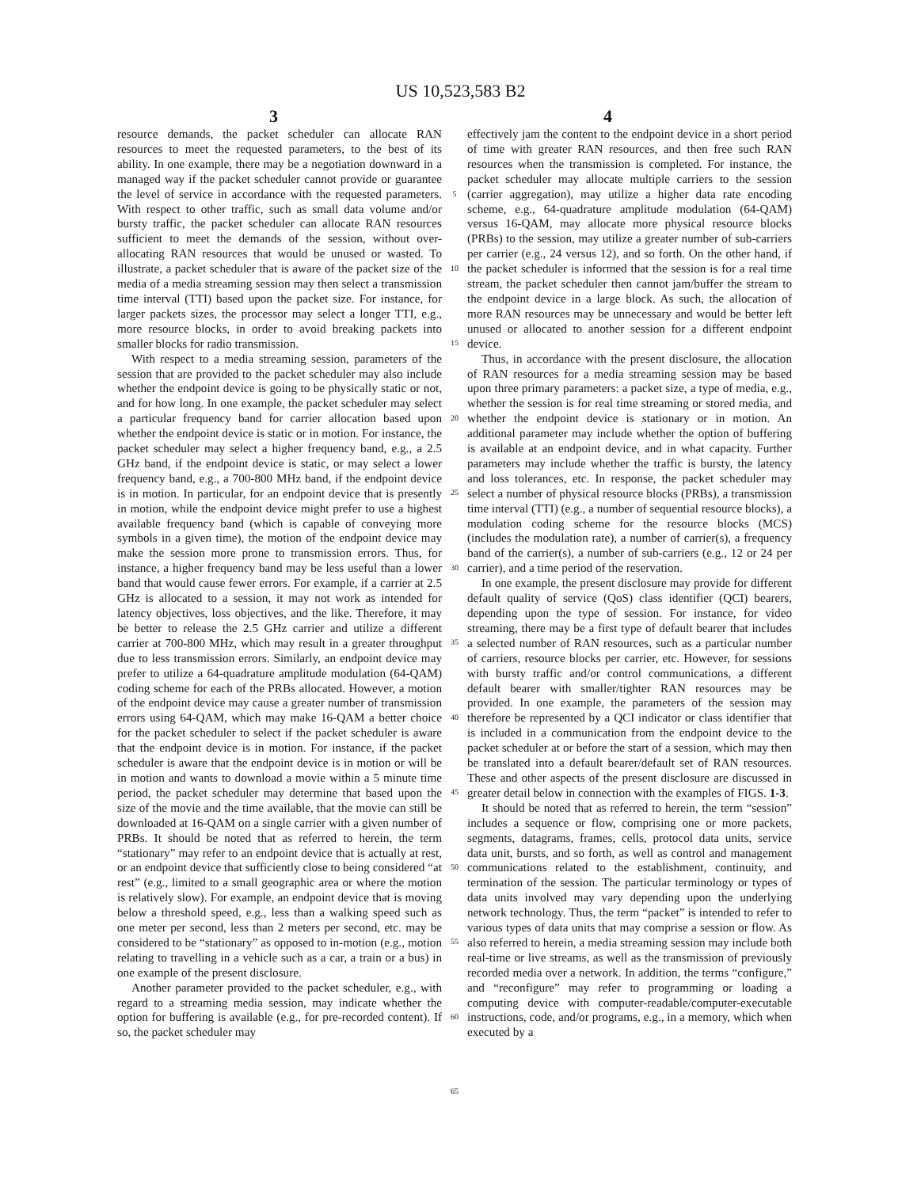US 10,523,583 B2
3 4
resource demands, the packet scheduler can allocate RAN resources to meet the requested parameters, to the best of its ability. In one example, there may be a negotiation downward in a managed way if the packet scheduler cannot provide or guarantee the level of service in accordance with the requested parameters. With respect to other traffic, such as small data volume and/or bursty traffic, the packet scheduler can allocate RAN resources sufficient to meet the demands of the session, without over-allocating RAN resources that would be unused or wasted. To illustrate, a packet scheduler that is aware of the packet size of the media of a media streaming session may then select a transmission time interval (TTI) based upon the packet size. For instance, for larger packets sizes, the processor may select a longer TTI, e.g., more resource blocks, in order to avoid breaking packets into smaller blocks for radio transmission.
With respect to a media streaming session, parameters of the session that are provided to the packet scheduler may also include whether the endpoint device is going to be physically static or not, and for how long. In one example, the packet scheduler may select a particular frequency band for carrier allocation based upon whether the endpoint device is static or in motion. For instance, the packet scheduler may select a higher frequency band, e.g., a 2.5 GHz band, if the endpoint device is static, or may select a lower frequency band, e.g., a 700-800 MHz band, if the endpoint device is in motion. In particular, for an endpoint device that is presently in motion, while the endpoint device might prefer to use a highest available frequency band (which is capable of conveying more symbols in a given time), the motion of the endpoint device may make the session more prone to transmission errors. Thus, for instance, a higher frequency band may be less useful than a lower band that would cause fewer errors. For example, if a carrier at 2.5 GHz is allocated to a session, it may not work as intended for latency objectives, loss objectives, and the like. Therefore, it may be better to release the 2.5 GHz carrier and utilize a different carrier at 700-800 MHz, which may result in a greater throughput due to less transmission errors. Similarly, an endpoint device may prefer to utilize a 64-quadrature amplitude modulation (64-QAM) coding scheme for each of the PRBs allocated. However, a motion of the endpoint device may cause a greater number of transmission errors using 64-QAM, which may make 16-QAM a better choice for the packet scheduler to select if the packet scheduler is aware that the endpoint device is in motion. For instance, if the packet scheduler is aware that the endpoint device is in motion or will be in motion and wants to download a movie within a 5 minute time period, the packet scheduler may determine that based upon the size of the movie and the time available, that the movie can still be downloaded at 16-QAM on a single carrier with a given number of PRBs. It should be noted that as referred to herein, the term “stationary” may refer to an endpoint device that is actually at rest, or an endpoint device that sufficiently close to being considered “at rest” (e.g., limited to a small geographic area or where the motion is relatively slow). For example, an endpoint device that is moving below a threshold speed, e.g., less than a walking speed such as one meter per second, less than 2 meters per second, etc. may be considered to be “stationary” as opposed to in-motion (e.g., motion relating to travelling in a vehicle such as a car, a train or a bus) in one example of the present disclosure.
Another parameter provided to the packet scheduler, e.g., with regard to a streaming media session, may indicate whether the option for buffering is available (e.g., for pre-recorded content). If so, the packet scheduler may
5
10
15
20
25
30
35
40
45
50
55
60
65
effectively jam the content to the endpoint device in a short period of time with greater RAN resources, and then free such RAN resources when the transmission is completed. For instance, the packet scheduler may allocate multiple carriers to the session (carrier aggregation), may utilize a higher data rate encoding scheme, e.g., 64-quadrature amplitude modulation (64-QAM) versus 16-QAM, may allocate more physical resource blocks (PRBs) to the session, may utilize a greater number of sub-carriers per carrier (e.g., 24 versus 12), and so forth. On the other hand, if the packet scheduler is informed that the session is for a real time stream, the packet scheduler then cannot jam/buffer the stream to the endpoint device in a large block. As such, the allocation of more RAN resources may be unnecessary and would be better left unused or allocated to another session for a different endpoint device.
Thus, in accordance with the present disclosure, the allocation of RAN resources for a media streaming session may be based upon three primary parameters: a packet size, a type of media, e.g., whether the session is for real time streaming or stored media, and whether the endpoint device is stationary or in motion. An additional parameter may include whether the option of buffering is available at an endpoint device, and in what capacity. Further parameters may include whether the traffic is bursty, the latency and loss tolerances, etc. In response, the packet scheduler may select a number of physical resource blocks (PRBs), a transmission time interval (TTI) (e.g., a number of sequential resource blocks), a modulation coding scheme for the resource blocks (MCS) (includes the modulation rate), a number of carrier(s), a frequency band of the carrier(s), a number of sub-carriers (e.g., 12 or 24 per carrier), and a time period of the reservation.
In one example, the present disclosure may provide for different default quality of service (QoS) class identifier (QCI) bearers, depending upon the type of session. For instance, for video streaming, there may be a first type of default bearer that includes a selected number of RAN resources, such as a particular number of carriers, resource blocks per carrier, etc. However, for sessions with bursty traffic and/or control communications, a different default bearer with smaller/tighter RAN resources may be provided. In one example, the parameters of the session may therefore be represented by a QCI indicator or class identifier that is included in a communication from the endpoint device to the packet scheduler at or before the start of a session, which may then be translated into a default bearer/default set of RAN resources. These and other aspects of the present disclosure are discussed in greater detail below in connection with the examples of FIGS. 1-3.
It should be noted that as referred to herein, the term “session” includes a sequence or flow, comprising one or more packets, segments, datagrams, frames, cells, protocol data units, service data unit, bursts, and so forth, as well as control and management communications related to the establishment, continuity, and termination of the session. The particular terminology or types of data units involved may vary depending upon the underlying network technology. Thus, the term “packet” is intended to refer to various types of data units that may comprise a session or flow. As also referred to herein, a media streaming session may include both real-time or live streams, as well as the transmission of previously recorded media over a network. In addition, the terms “configure,” and “reconfigure” may refer to programming or loading a computing device with computer-readable/computer-executable instructions, code, and/or programs, e.g., in a memory, which when executed by a